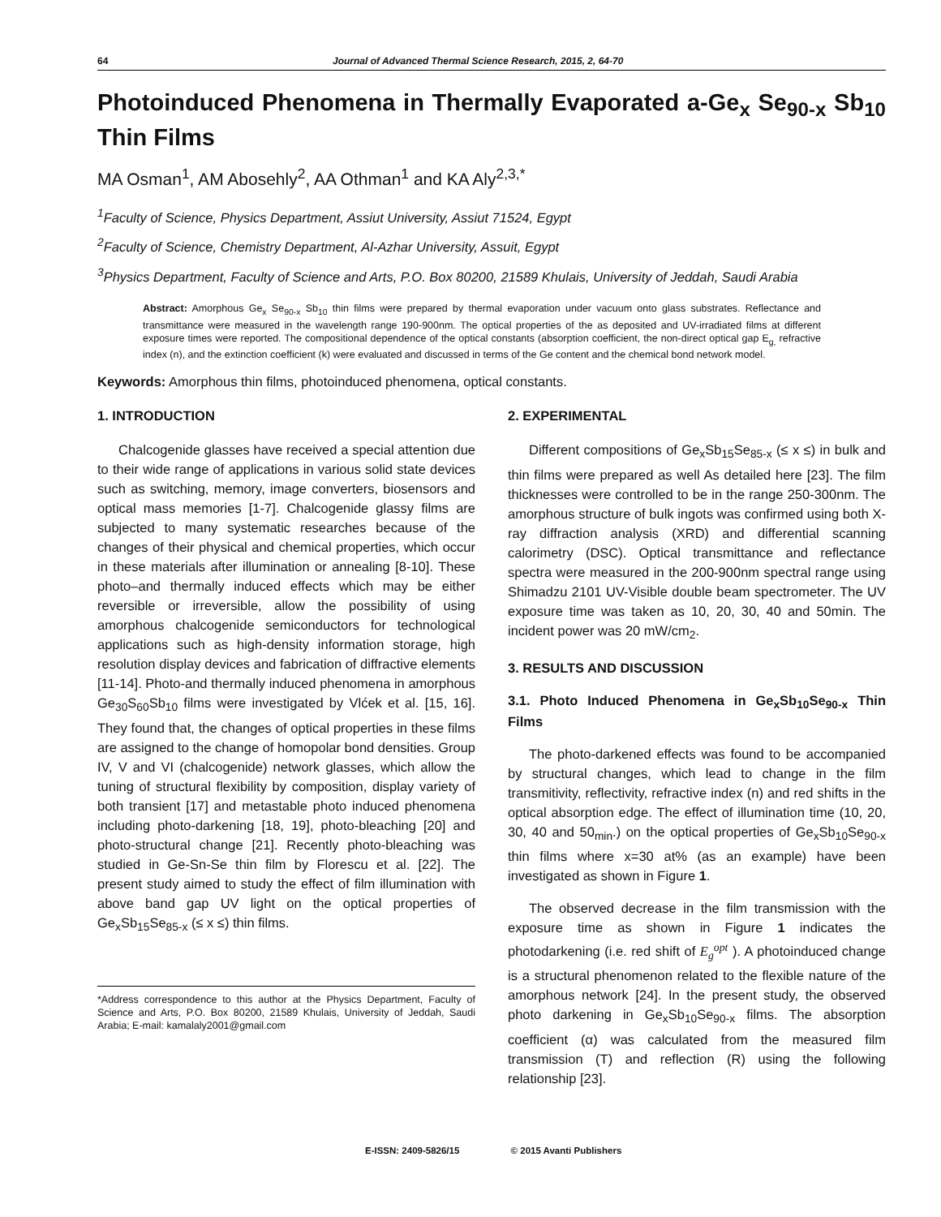64 Journal of Advanced Thermal Science Research, 2015, 2, 64-70
Photoinduced Phenomena in Thermally Evaporated a-Ge<sub>x</sub> Se<sub>90-x</sub> Sb<sub>10</sub> Thin Films
MA Osman<sup>1</sup>, AM Abosehly<sup>2</sup>, AA Othman<sup>1</sup> and KA Aly<sup>2,3,*</sup>
<sup>1</sup> Faculty of Science, Physics Department, Assiut University, Assiut 71524, Egypt
<sup>2</sup> Faculty of Science, Chemistry Department, Al-Azhar University, Assuit, Egypt
<sup>3</sup> Physics Department, Faculty of Science and Arts, P.O. Box 80200, 21589 Khulais, University of Jeddah, Saudi Arabia
Abstract: Amorphous Ge<sub>x</sub> Se<sub>90-x</sub> Sb<sub>10</sub> thin films were prepared by thermal evaporation under vacuum onto glass substrates. Reflectance and transmittance were measured in the wavelength range 190-900nm. The optical properties of the as deposited and UV-irradiated films at different exposure times were reported. The compositional dependence of the optical constants (absorption coefficient, the non-direct optical gap E<sub>g,</sub> refractive index (n), and the extinction coefficient (k) were evaluated and discussed in terms of the Ge content and the chemical bond network model.
Keywords: Amorphous thin films, photoinduced phenomena, optical constants.
1. INTRODUCTION
Chalcogenide glasses have received a special attention due to their wide range of applications in various solid state devices such as switching, memory, image converters, biosensors and optical mass memories [1-7]. Chalcogenide glassy films are subjected to many systematic researches because of the changes of their physical and chemical properties, which occur in these materials after illumination or annealing [8-10]. These photo–and thermally induced effects which may be either reversible or irreversible, allow the possibility of using amorphous chalcogenide semiconductors for technological applications such as high-density information storage, high resolution display devices and fabrication of diffractive elements [11-14]. Photo-and thermally induced phenomena in amorphous Ge<sub>30</sub>S<sub>60</sub>Sb<sub>10</sub> films were investigated by Vlćek et al. [15, 16]. They found that, the changes of optical properties in these films are assigned to the change of homopolar bond densities. Group IV, V and VI (chalcogenide) network glasses, which allow the tuning of structural flexibility by composition, display variety of both transient [17] and metastable photo induced phenomena including photo-darkening [18, 19], photo-bleaching [20] and photo-structural change [21]. Recently photo-bleaching was studied in Ge-Sn-Se thin film by Florescu et al. [22]. The present study aimed to study the effect of film illumination with above band gap UV light on the optical properties of Ge<sub>x</sub>Sb<sub>15</sub>Se<sub>85-x</sub> (≤ x ≤) thin films.
*Address correspondence to this author at the Physics Department, Faculty of Science and Arts, P.O. Box 80200, 21589 Khulais, University of Jeddah, Saudi Arabia; E-mail: kamalaly2001@gmail.com
2. EXPERIMENTAL
Different compositions of Ge<sub>x</sub>Sb<sub>15</sub>Se<sub>85-x</sub> (≤ x ≤) in bulk and thin films were prepared as well As detailed here [23]. The film thicknesses were controlled to be in the range 250-300nm. The amorphous structure of bulk ingots was confirmed using both X-ray diffraction analysis (XRD) and differential scanning calorimetry (DSC). Optical transmittance and reflectance spectra were measured in the 200-900nm spectral range using Shimadzu 2101 UV-Visible double beam spectrometer. The UV exposure time was taken as 10, 20, 30, 40 and 50min. The incident power was 20 mW/cm<sub>2</sub>.
3. RESULTS AND DISCUSSION
3.1. Photo Induced Phenomena in Ge<sub>x</sub>Sb<sub>10</sub>Se<sub>90-x</sub> Thin Films
The photo-darkened effects was found to be accompanied by structural changes, which lead to change in the film transmitivity, reflectivity, refractive index (n) and red shifts in the optical absorption edge. The effect of illumination time (10, 20, 30, 40 and 50<sub>min</sub>.) on the optical properties of Ge<sub>x</sub>Sb<sub>10</sub>Se<sub>90-x</sub> thin films where x=30 at% (as an example) have been investigated as shown in Figure 1.
The observed decrease in the film transmission with the exposure time as shown in Figure 1 indicates the photodarkening (i.e. red shift of E<sub>g</sub><sup>opt</sup> ). A photoinduced change is a structural phenomenon related to the flexible nature of the amorphous network [24]. In the present study, the observed photo darkening in Ge<sub>x</sub>Sb<sub>10</sub>Se<sub>90-x</sub> films. The absorption coefficient (α) was calculated from the measured film transmission (T) and reflection (R) using the following relationship [23].
E-ISSN: 2409-5826/15 © 2015 Avanti Publishers